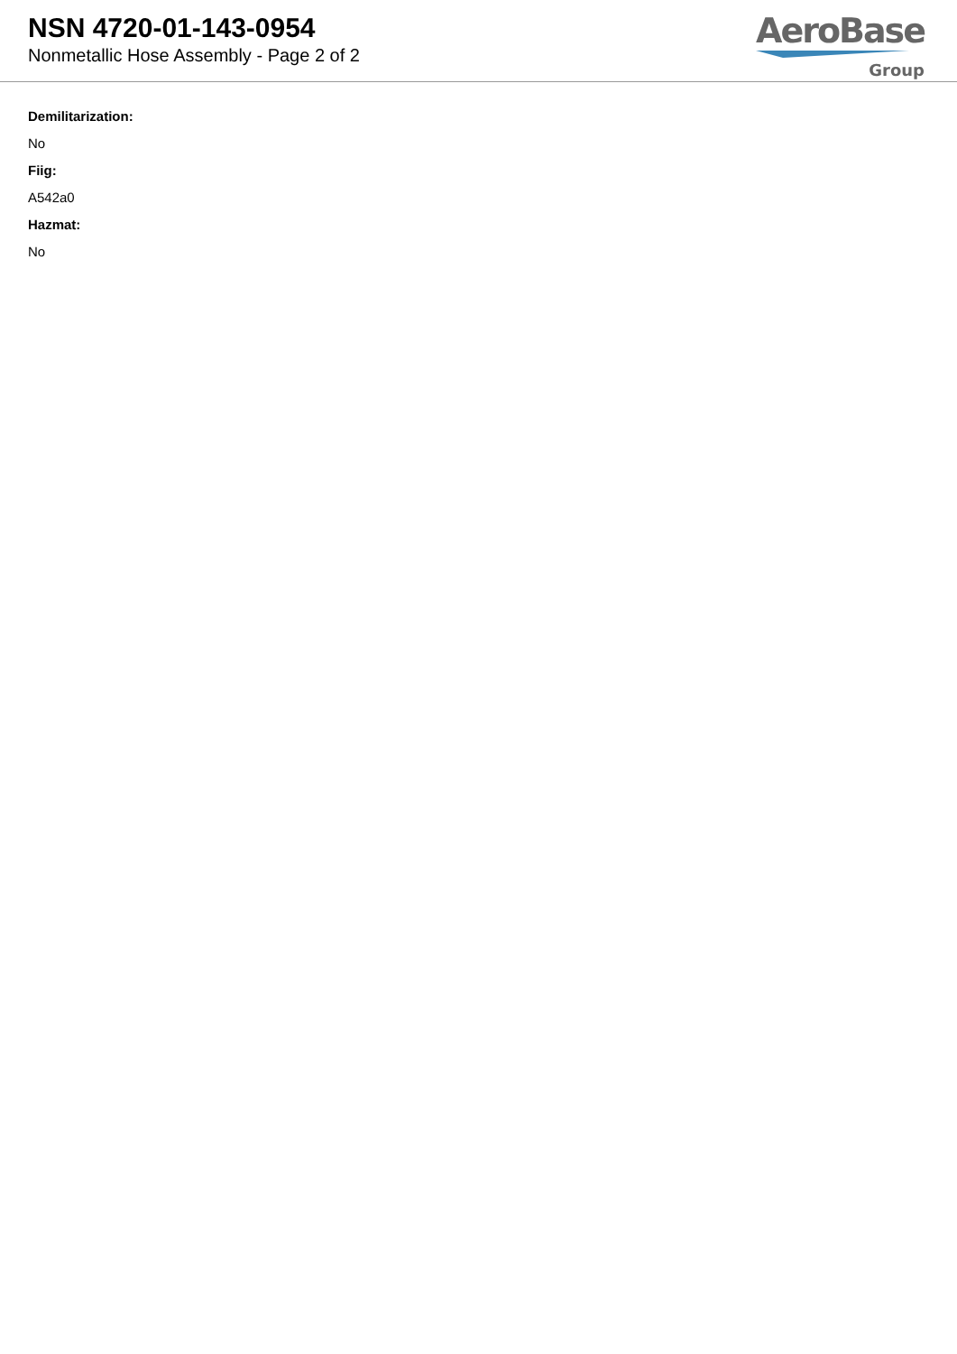NSN 4720-01-143-0954
Nonmetallic Hose Assembly - Page 2 of 2
AeroBase
Group
Demilitarization:
No
Fiig:
A542a0
Hazmat:
No